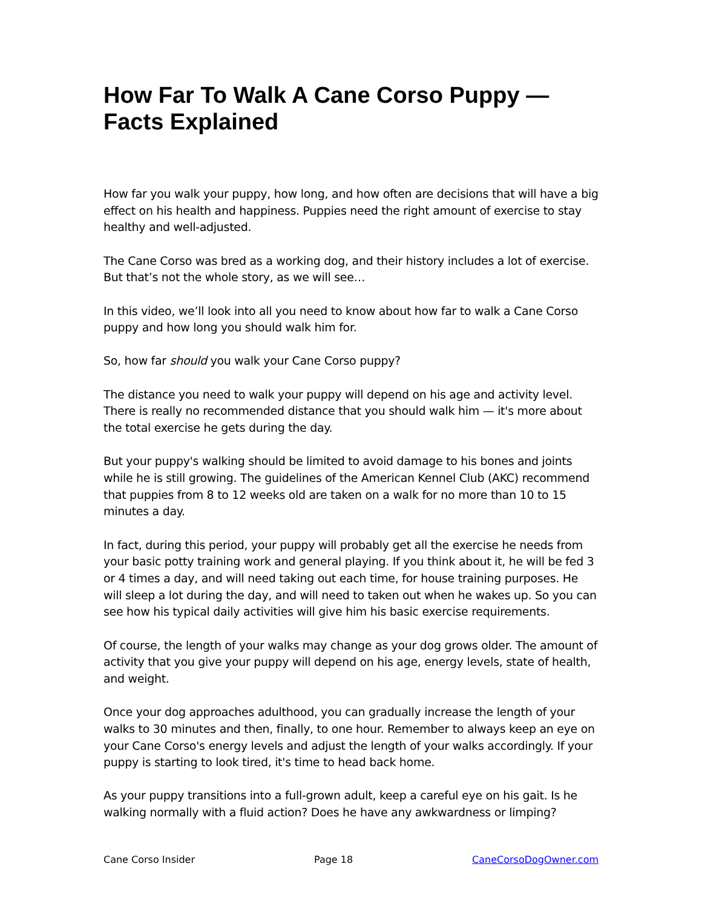How Far To Walk A Cane Corso Puppy —
Facts Explained
How far you walk your puppy, how long, and how often are decisions that will have a big effect on his health and happiness. Puppies need the right amount of exercise to stay healthy and well-adjusted.
The Cane Corso was bred as a working dog, and their history includes a lot of exercise. But that’s not the whole story, as we will see…
In this video, we’ll look into all you need to know about how far to walk a Cane Corso puppy and how long you should walk him for.
So, how far should you walk your Cane Corso puppy?
The distance you need to walk your puppy will depend on his age and activity level. There is really no recommended distance that you should walk him — it's more about the total exercise he gets during the day.
But your puppy's walking should be limited to avoid damage to his bones and joints while he is still growing. The guidelines of the American Kennel Club (AKC) recommend that puppies from 8 to 12 weeks old are taken on a walk for no more than 10 to 15 minutes a day.
In fact, during this period, your puppy will probably get all the exercise he needs from your basic potty training work and general playing. If you think about it, he will be fed 3 or 4 times a day, and will need taking out each time, for house training purposes. He will sleep a lot during the day, and will need to taken out when he wakes up. So you can see how his typical daily activities will give him his basic exercise requirements.
Of course, the length of your walks may change as your dog grows older. The amount of activity that you give your puppy will depend on his age, energy levels, state of health, and weight.
Once your dog approaches adulthood, you can gradually increase the length of your walks to 30 minutes and then, finally, to one hour. Remember to always keep an eye on your Cane Corso's energy levels and adjust the length of your walks accordingly. If your puppy is starting to look tired, it's time to head back home.
As your puppy transitions into a full-grown adult, keep a careful eye on his gait. Is he walking normally with a fluid action? Does he have any awkwardness or limping?
Cane Corso Insider Page 18 CaneCorsoDogOwner.com